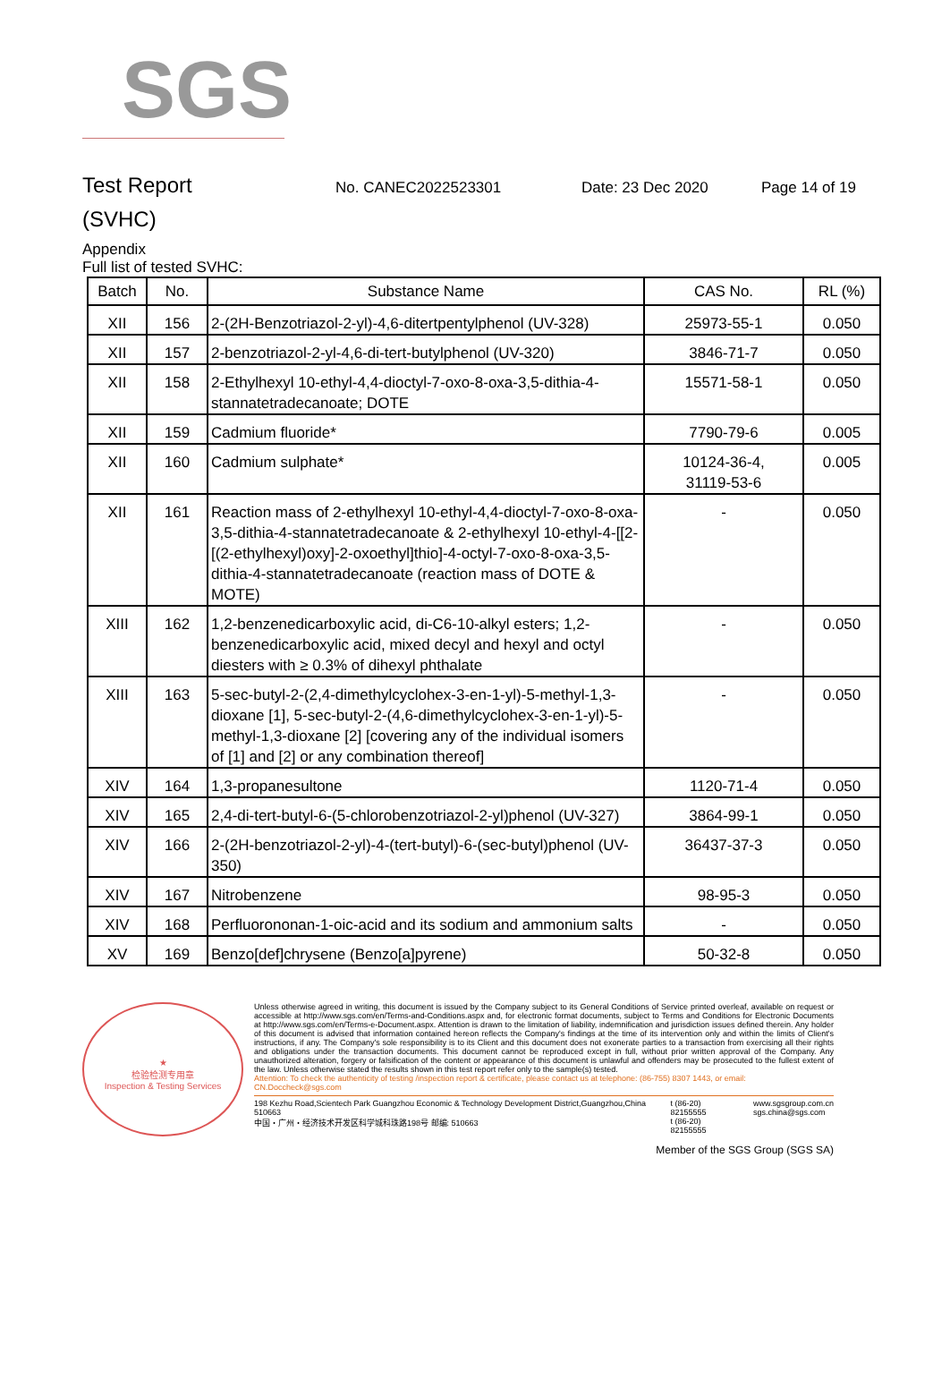SGS
Test Report
No. CANEC2022523301 Date: 23 Dec 2020 Page 14 of 19
(SVHC)
Appendix
Full list of tested SVHC:
| Batch | No. | Substance Name | CAS No. | RL (%) |
| --- | --- | --- | --- | --- |
| XII | 156 | 2-(2H-Benzotriazol-2-yl)-4,6-ditertpentylphenol (UV-328) | 25973-55-1 | 0.050 |
| XII | 157 | 2-benzotriazol-2-yl-4,6-di-tert-butylphenol (UV-320) | 3846-71-7 | 0.050 |
| XII | 158 | 2-Ethylhexyl 10-ethyl-4,4-dioctyl-7-oxo-8-oxa-3,5-dithia-4-stannatetradecanoate; DOTE | 15571-58-1 | 0.050 |
| XII | 159 | Cadmium fluoride* | 7790-79-6 | 0.005 |
| XII | 160 | Cadmium sulphate* | 10124-36-4, 31119-53-6 | 0.005 |
| XII | 161 | Reaction mass of 2-ethylhexyl 10-ethyl-4,4-dioctyl-7-oxo-8-oxa-3,5-dithia-4-stannatetradecanoate & 2-ethylhexyl 10-ethyl-4-[[2-[(2-ethylhexyl)oxy]-2-oxoethyl]thio]-4-octyl-7-oxo-8-oxa-3,5-dithia-4-stannatetradecanoate (reaction mass of DOTE & MOTE) | - | 0.050 |
| XIII | 162 | 1,2-benzenedicarboxylic acid, di-C6-10-alkyl esters; 1,2-benzenedicarboxylic acid, mixed decyl and hexyl and octyl diesters with ≥ 0.3% of dihexyl phthalate | - | 0.050 |
| XIII | 163 | 5-sec-butyl-2-(2,4-dimethylcyclohex-3-en-1-yl)-5-methyl-1,3-dioxane [1], 5-sec-butyl-2-(4,6-dimethylcyclohex-3-en-1-yl)-5-methyl-1,3-dioxane [2] [covering any of the individual isomers of [1] and [2] or any combination thereof] | - | 0.050 |
| XIV | 164 | 1,3-propanesultone | 1120-71-4 | 0.050 |
| XIV | 165 | 2,4-di-tert-butyl-6-(5-chlorobenzotriazol-2-yl)phenol (UV-327) | 3864-99-1 | 0.050 |
| XIV | 166 | 2-(2H-benzotriazol-2-yl)-4-(tert-butyl)-6-(sec-butyl)phenol (UV-350) | 36437-37-3 | 0.050 |
| XIV | 167 | Nitrobenzene | 98-95-3 | 0.050 |
| XIV | 168 | Perfluorononan-1-oic-acid and its sodium and ammonium salts | - | 0.050 |
| XV | 169 | Benzo[def]chrysene (Benzo[a]pyrene) | 50-32-8 | 0.050 |
★
检验检测专用章
Inspection & Testing Services
Unless otherwise agreed in writing, this document is issued by the Company subject to its General Conditions of Service printed overleaf, available on request or accessible at http://www.sgs.com/en/Terms-and-Conditions.aspx and, for electronic format documents, subject to Terms and Conditions for Electronic Documents at http://www.sgs.com/en/Terms-e-Document.aspx. Attention is drawn to the limitation of liability, indemnification and jurisdiction issues defined therein. Any holder of this document is advised that information contained hereon reflects the Company's findings at the time of its intervention only and within the limits of Client's instructions, if any. The Company's sole responsibility is to its Client and this document does not exonerate parties to a transaction from exercising all their rights and obligations under the transaction documents. This document cannot be reproduced except in full, without prior written approval of the Company. Any unauthorized alteration, forgery or falsification of the content or appearance of this document is unlawful and offenders may be prosecuted to the fullest extent of the law. Unless otherwise stated the results shown in this test report refer only to the sample(s) tested.
Attention: To check the authenticity of testing /inspection report & certificate, please contact us at telephone: (86-755) 8307 1443, or email: CN.Doccheck@sgs.com
198 Kezhu Road,Scientech Park Guangzhou Economic & Technology Development District,Guangzhou,China 510663
中国・广州・经济技术开发区科学城科珠路198号 邮编: 510663
t (86-20) 82155555
t (86-20) 82155555
www.sgsgroup.com.cn
sgs.china@sgs.com
Member of the SGS Group (SGS SA)